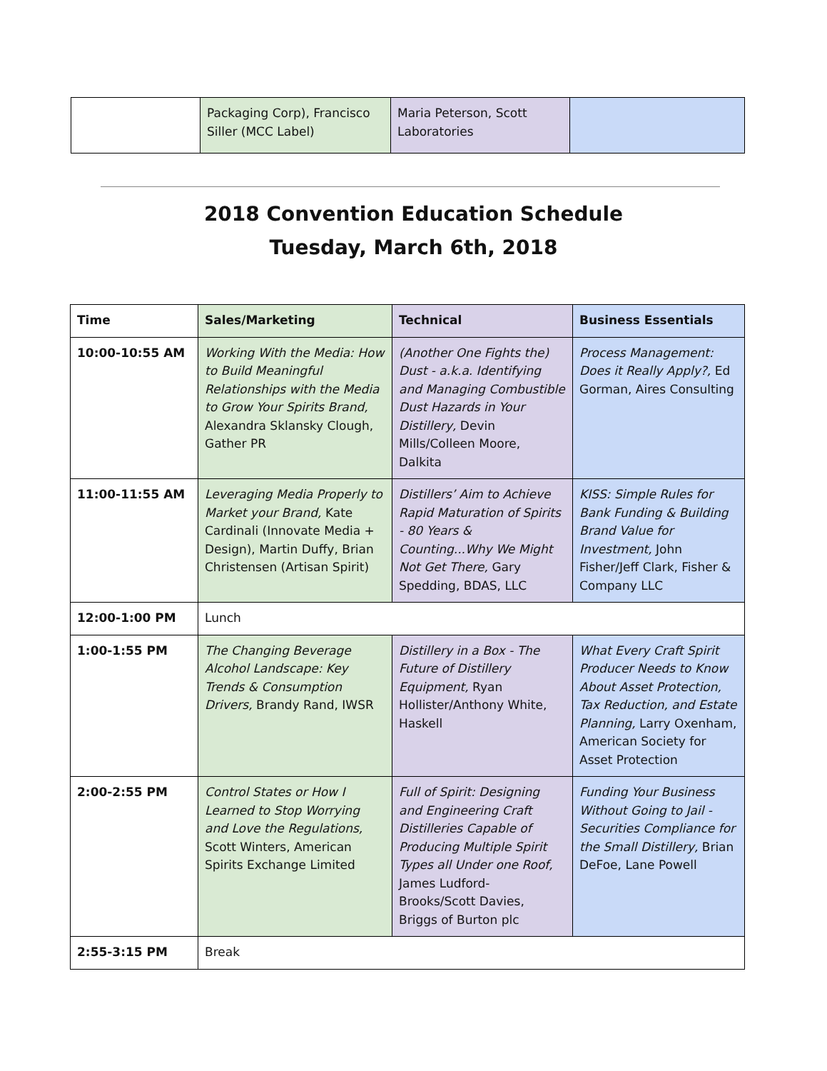| | Packaging Corp), Francisco Siller (MCC Label) | Maria Peterson, Scott Laboratories | |
2018 Convention Education Schedule
Tuesday, March 6th, 2018
| Time | Sales/Marketing | Technical | Business Essentials |
| --- | --- | --- | --- |
| 10:00-10:55 AM | Working With the Media: How to Build Meaningful Relationships with the Media to Grow Your Spirits Brand, Alexandra Sklansky Clough, Gather PR | (Another One Fights the) Dust - a.k.a. Identifying and Managing Combustible Dust Hazards in Your Distillery, Devin Mills/Colleen Moore, Dalkita | Process Management: Does it Really Apply?, Ed Gorman, Aires Consulting |
| 11:00-11:55 AM | Leveraging Media Properly to Market your Brand, Kate Cardinali (Innovate Media + Design), Martin Duffy, Brian Christensen (Artisan Spirit) | Distillers’ Aim to Achieve Rapid Maturation of Spirits - 80 Years & Counting...Why We Might Not Get There, Gary Spedding, BDAS, LLC | KISS: Simple Rules for Bank Funding & Building Brand Value for Investment, John Fisher/Jeff Clark, Fisher & Company LLC |
| 12:00-1:00 PM | Lunch | | |
| 1:00-1:55 PM | The Changing Beverage Alcohol Landscape: Key Trends & Consumption Drivers, Brandy Rand, IWSR | Distillery in a Box - The Future of Distillery Equipment, Ryan Hollister/Anthony White, Haskell | What Every Craft Spirit Producer Needs to Know About Asset Protection, Tax Reduction, and Estate Planning, Larry Oxenham, American Society for Asset Protection |
| 2:00-2:55 PM | Control States or How I Learned to Stop Worrying and Love the Regulations, Scott Winters, American Spirits Exchange Limited | Full of Spirit: Designing and Engineering Craft Distilleries Capable of Producing Multiple Spirit Types all Under one Roof, James Ludford-Brooks/Scott Davies, Briggs of Burton plc | Funding Your Business Without Going to Jail - Securities Compliance for the Small Distillery, Brian DeFoe, Lane Powell |
| 2:55-3:15 PM | Break | | |